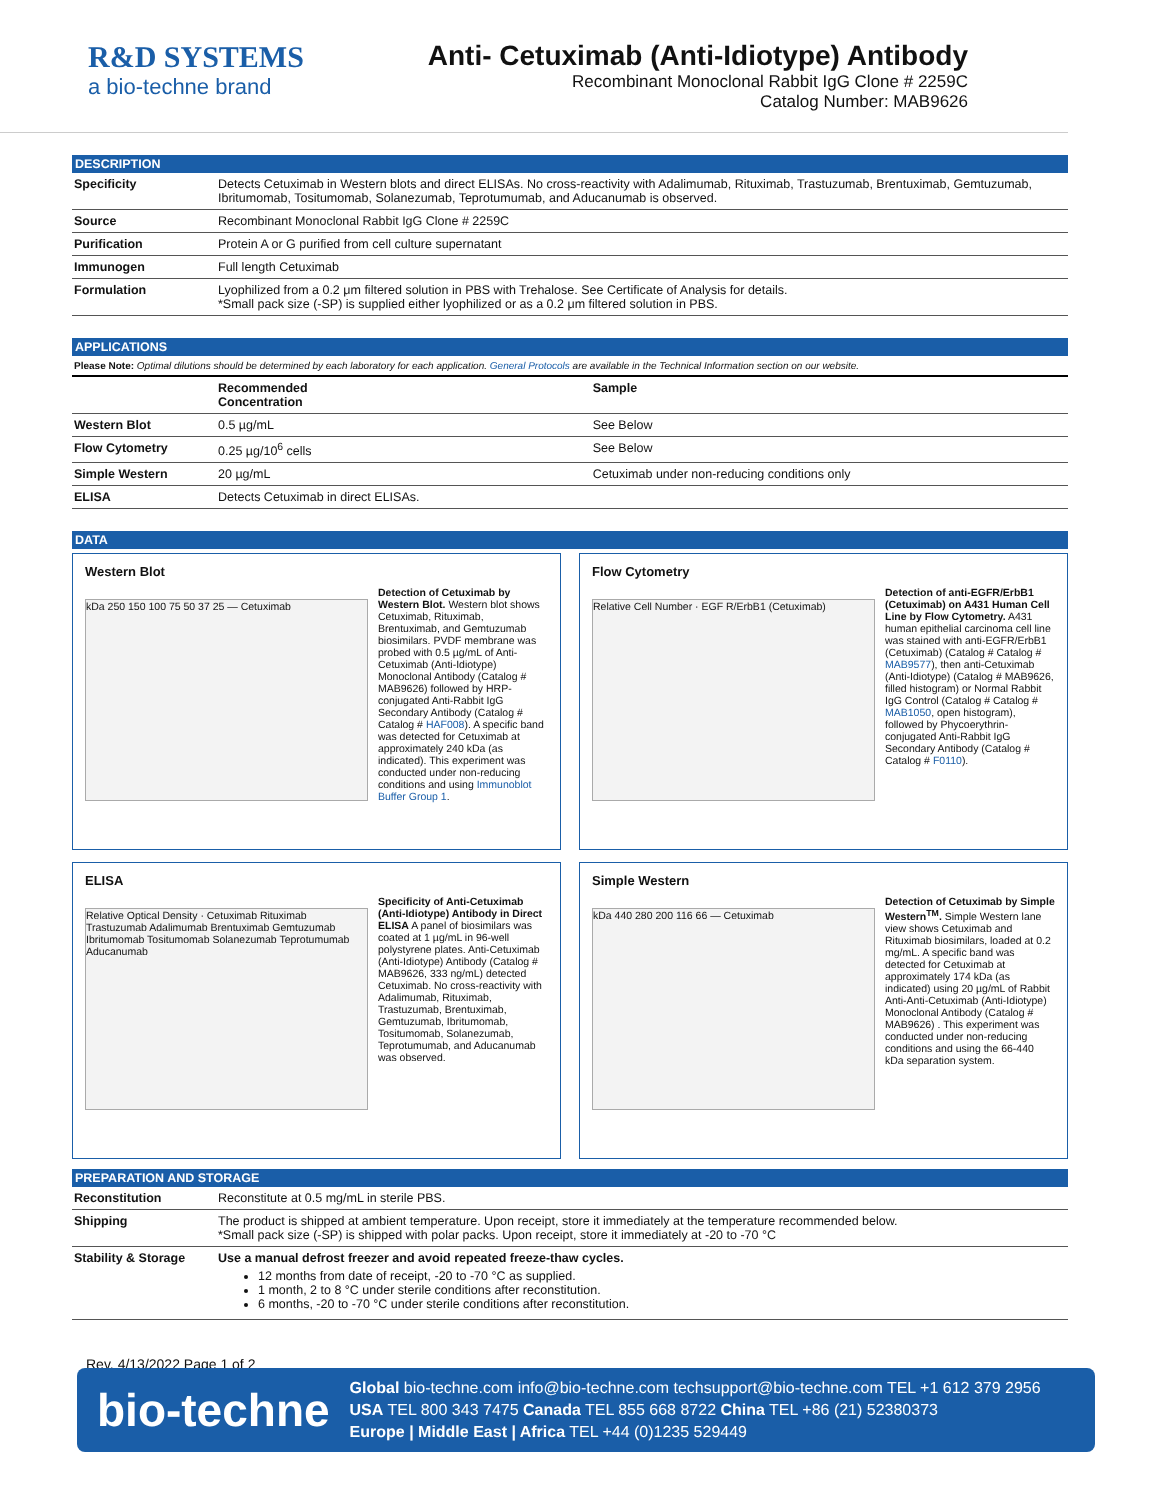R&D SYSTEMS
a bio-techne brand
Anti- Cetuximab (Anti-Idiotype) Antibody
Recombinant Monoclonal Rabbit IgG Clone # 2259C
Catalog Number: MAB9626
DESCRIPTION
| Specificity | Detects Cetuximab in Western blots and direct ELISAs. No cross-reactivity with Adalimumab, Rituximab, Trastuzumab, Brentuximab, Gemtuzumab, Ibritumomab, Tositumomab, Solanezumab, Teprotumumab, and Aducanumab is observed. |
| Source | Recombinant Monoclonal Rabbit IgG Clone # 2259C |
| Purification | Protein A or G purified from cell culture supernatant |
| Immunogen | Full length Cetuximab |
| Formulation | Lyophilized from a 0.2 μm filtered solution in PBS with Trehalose. See Certificate of Analysis for details. *Small pack size (-SP) is supplied either lyophilized or as a 0.2 μm filtered solution in PBS. |
APPLICATIONS
Please Note: Optimal dilutions should be determined by each laboratory for each application. General Protocols are available in the Technical Information section on our website.
| | Recommended Concentration | Sample |
| --- | --- | --- |
| Western Blot | 0.5 µg/mL | See Below |
| Flow Cytometry | 0.25 µg/10<sup>6</sup> cells | See Below |
| Simple Western | 20 µg/mL | Cetuximab under non-reducing conditions only |
| ELISA | Detects Cetuximab in direct ELISAs. | |
DATA
Western Blot
kDa 250 150 100 75 50 37 25 — Cetuximab
Detection of Cetuximab by Western Blot. Western blot shows Cetuximab, Rituximab, Brentuximab, and Gemtuzumab biosimilars. PVDF membrane was probed with 0.5 µg/mL of Anti-Cetuximab (Anti-Idiotype) Monoclonal Antibody (Catalog # MAB9626) followed by HRP-conjugated Anti-Rabbit IgG Secondary Antibody (Catalog # Catalog # HAF008). A specific band was detected for Cetuximab at approximately 240 kDa (as indicated). This experiment was conducted under non-reducing conditions and using Immunoblot Buffer Group 1.
Flow Cytometry
Relative Cell Number · EGF R/ErbB1 (Cetuximab)
Detection of anti-EGFR/ErbB1 (Cetuximab) on A431 Human Cell Line by Flow Cytometry. A431 human epithelial carcinoma cell line was stained with anti-EGFR/ErbB1 (Cetuximab) (Catalog # Catalog # MAB9577), then anti-Cetuximab (Anti-Idiotype) (Catalog # MAB9626, filled histogram) or Normal Rabbit IgG Control (Catalog # Catalog # MAB1050, open histogram), followed by Phycoerythrin-conjugated Anti-Rabbit IgG Secondary Antibody (Catalog # Catalog # F0110).
ELISA
Relative Optical Density · Cetuximab Rituximab Trastuzumab Adalimumab Brentuximab Gemtuzumab Ibritumomab Tositumomab Solanezumab Teprotumumab Aducanumab
Specificity of Anti-Cetuximab (Anti-Idiotype) Antibody in Direct ELISA A panel of biosimilars was coated at 1 µg/mL in 96-well polystyrene plates. Anti-Cetuximab (Anti-Idiotype) Antibody (Catalog # MAB9626, 333 ng/mL) detected Cetuximab. No cross-reactivity with Adalimumab, Rituximab, Trastuzumab, Brentuximab, Gemtuzumab, Ibritumomab, Tositumomab, Solanezumab, Teprotumumab, and Aducanumab was observed.
Simple Western
kDa 440 280 200 116 66 — Cetuximab
Detection of Cetuximab by Simple Western<sup>TM</sup>. Simple Western lane view shows Cetuximab and Rituximab biosimilars, loaded at 0.2 mg/mL. A specific band was detected for Cetuximab at approximately 174 kDa (as indicated) using 20 µg/mL of Rabbit Anti-Anti-Cetuximab (Anti-Idiotype) Monoclonal Antibody (Catalog # MAB9626) . This experiment was conducted under non-reducing conditions and using the 66-440 kDa separation system.
PREPARATION AND STORAGE
| Reconstitution | Reconstitute at 0.5 mg/mL in sterile PBS. |
| Shipping | The product is shipped at ambient temperature. Upon receipt, store it immediately at the temperature recommended below. *Small pack size (-SP) is shipped with polar packs. Upon receipt, store it immediately at -20 to -70 °C |
| Stability & Storage | Use a manual defrost freezer and avoid repeated freeze-thaw cycles. 12 months from date of receipt, -20 to -70 °C as supplied. 1 month, 2 to 8 °C under sterile conditions after reconstitution. 6 months, -20 to -70 °C under sterile conditions after reconstitution. |
Rev. 4/13/2022 Page 1 of 2
bio-techne
Global bio-techne.com info@bio-techne.com techsupport@bio-techne.com TEL +1 612 379 2956
USA TEL 800 343 7475 Canada TEL 855 668 8722 China TEL +86 (21) 52380373
Europe | Middle East | Africa TEL +44 (0)1235 529449